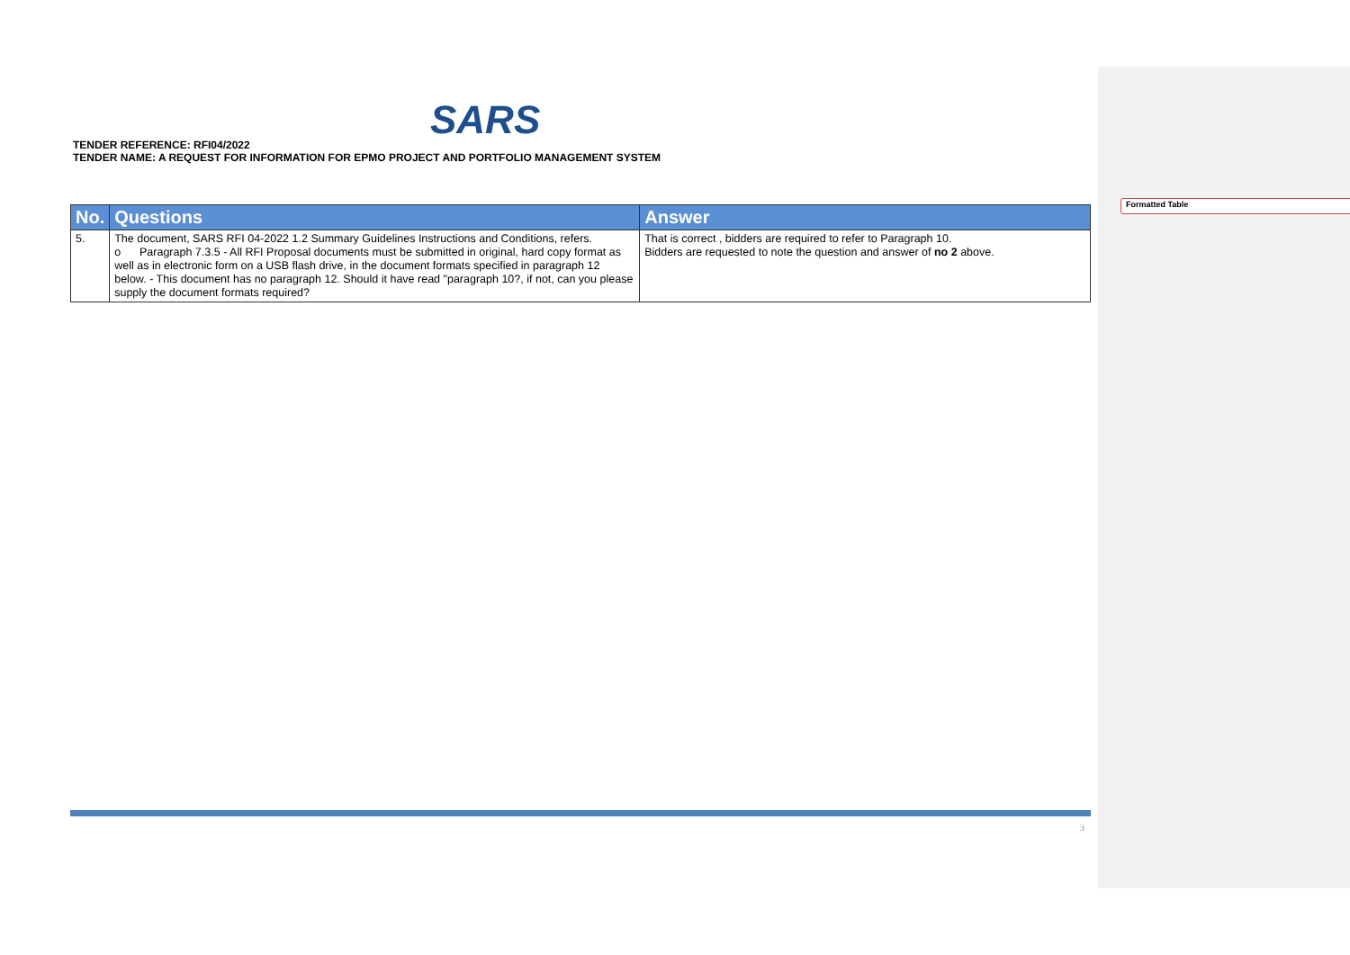SARS
TENDER REFERENCE: RFI04/2022
TENDER NAME: A REQUEST FOR INFORMATION FOR EPMO PROJECT AND PORTFOLIO MANAGEMENT SYSTEM
| No. | Questions | Answer |
| --- | --- | --- |
| 5. | The document, SARS RFI 04-2022 1.2 Summary Guidelines Instructions and Conditions, refers. o Paragraph 7.3.5 - All RFI Proposal documents must be submitted in original, hard copy format as well as in electronic form on a USB flash drive, in the document formats specified in paragraph 12 below. - This document has no paragraph 12. Should it have read "paragraph 10?, if not, can you please supply the document formats required? | That is correct , bidders are required to refer to Paragraph 10. Bidders are requested to note the question and answer of no 2 above. |
3
Formatted Table